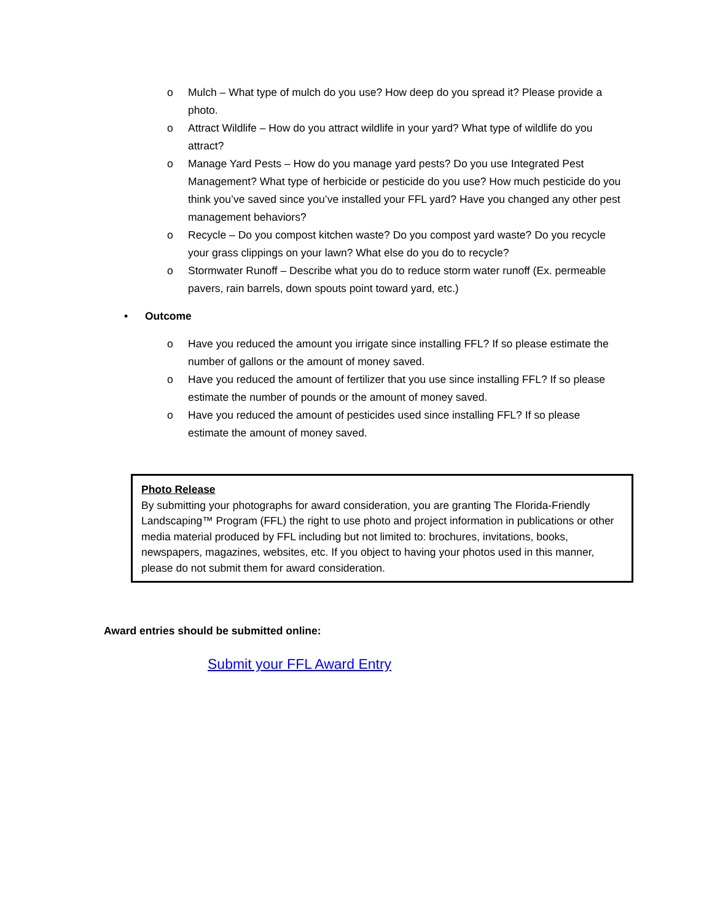o Mulch – What type of mulch do you use? How deep do you spread it? Please provide a photo.
o Attract Wildlife – How do you attract wildlife in your yard? What type of wildlife do you attract?
o Manage Yard Pests – How do you manage yard pests? Do you use Integrated Pest Management? What type of herbicide or pesticide do you use? How much pesticide do you think you’ve saved since you’ve installed your FFL yard? Have you changed any other pest management behaviors?
o Recycle – Do you compost kitchen waste? Do you compost yard waste? Do you recycle your grass clippings on your lawn? What else do you do to recycle?
o Stormwater Runoff – Describe what you do to reduce storm water runoff (Ex. permeable pavers, rain barrels, down spouts point toward yard, etc.)
• Outcome
o Have you reduced the amount you irrigate since installing FFL? If so please estimate the number of gallons or the amount of money saved.
o Have you reduced the amount of fertilizer that you use since installing FFL? If so please estimate the number of pounds or the amount of money saved.
o Have you reduced the amount of pesticides used since installing FFL? If so please estimate the amount of money saved.
Photo Release
By submitting your photographs for award consideration, you are granting The Florida-Friendly Landscaping™ Program (FFL) the right to use photo and project information in publications or other media material produced by FFL including but not limited to: brochures, invitations, books, newspapers, magazines, websites, etc. If you object to having your photos used in this manner, please do not submit them for award consideration.
Award entries should be submitted online:
Submit your FFL Award Entry